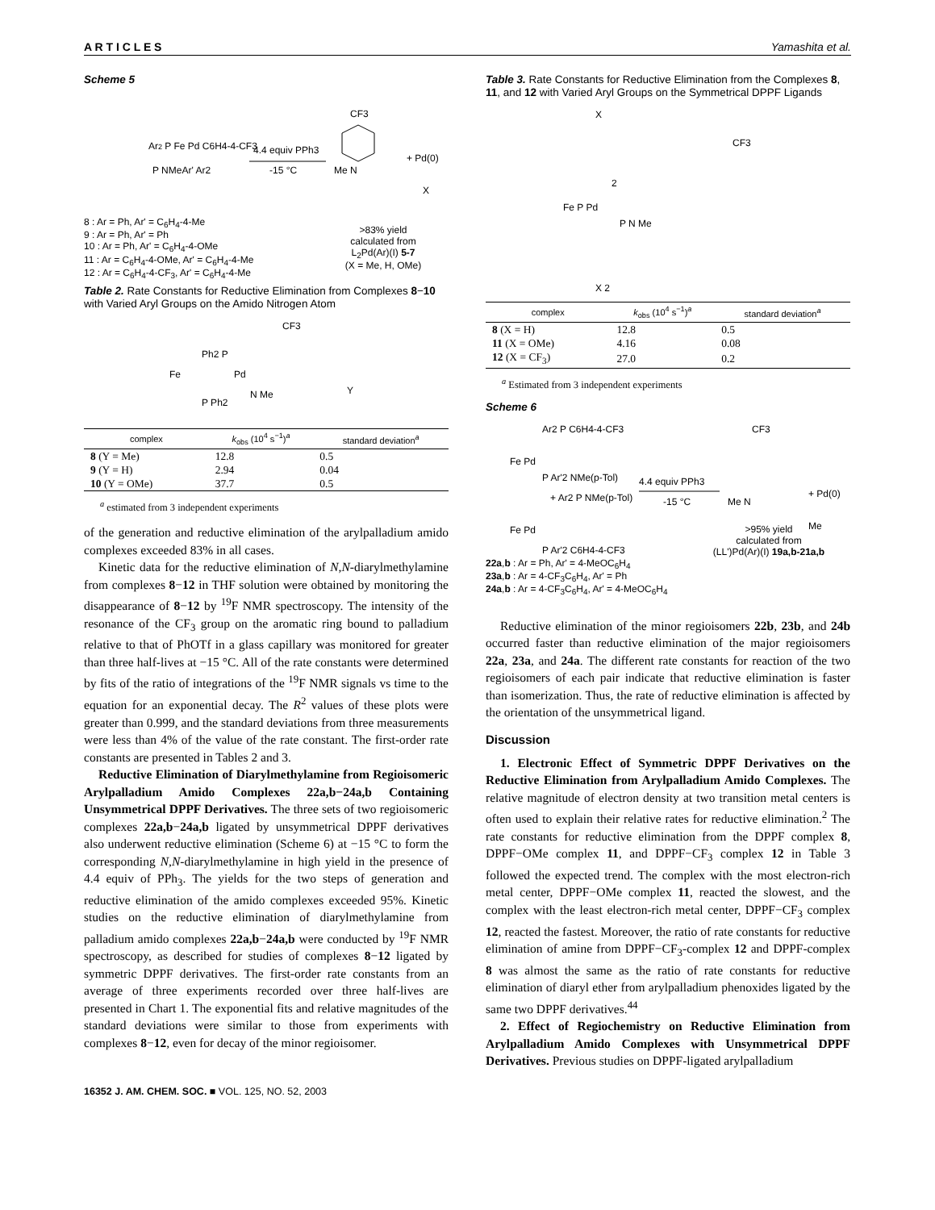A R T I C L E S Yamashita et al.
Scheme 5
Ar2 P Fe Pd C6H4-4-CF3
P NMeAr' Ar2
4.4 equiv PPh3
-15 °C
CF3
Me N
+ Pd(0)
X
8 : Ar = Ph, Ar' = C<sub>6</sub>H<sub>4</sub>-4-Me
9 : Ar = Ph, Ar' = Ph
10 : Ar = Ph, Ar' = C<sub>6</sub>H<sub>4</sub>-4-OMe
11 : Ar = C<sub>6</sub>H<sub>4</sub>-4-OMe, Ar' = C<sub>6</sub>H<sub>4</sub>-4-Me
12 : Ar = C<sub>6</sub>H<sub>4</sub>-4-CF<sub>3</sub>, Ar' = C<sub>6</sub>H<sub>4</sub>-4-Me
>83% yield
calculated from
L<sub>2</sub>Pd(Ar)(I) 5-7
(X = Me, H, OMe)
Table 2. Rate Constants for Reductive Elimination from Complexes 8−10 with Varied Aryl Groups on the Amido Nitrogen Atom
CF3
Ph2 P
Fe
Pd
P Ph2
N Me
Y
| complex | k<sub>obs</sub> (10<sup>4</sup> s<sup>−1</sup>)<sup>a</sup> | standard deviation<sup>a</sup> |
| --- | --- | --- |
| 8 (Y = Me) | 12.8 | 0.5 |
| 9 (Y = H) | 2.94 | 0.04 |
| 10 (Y = OMe) | 37.7 | 0.5 |
<sup>a</sup> estimated from 3 independent experiments
of the generation and reductive elimination of the arylpalladium amido complexes exceeded 83% in all cases.
Kinetic data for the reductive elimination of N,N-diarylmethylamine from complexes 8−12 in THF solution were obtained by monitoring the disappearance of 8−12 by <sup>19</sup>F NMR spectroscopy. The intensity of the resonance of the CF<sub>3</sub> group on the aromatic ring bound to palladium relative to that of PhOTf in a glass capillary was monitored for greater than three half-lives at −15 °C. All of the rate constants were determined by fits of the ratio of integrations of the <sup>19</sup>F NMR signals vs time to the equation for an exponential decay. The R<sup>2</sup> values of these plots were greater than 0.999, and the standard deviations from three measurements were less than 4% of the value of the rate constant. The first-order rate constants are presented in Tables 2 and 3.
Reductive Elimination of Diarylmethylamine from Regioisomeric Arylpalladium Amido Complexes 22a,b−24a,b Containing Unsymmetrical DPPF Derivatives. The three sets of two regioisomeric complexes 22a,b−24a,b ligated by unsymmetrical DPPF derivatives also underwent reductive elimination (Scheme 6) at −15 °C to form the corresponding N,N-diarylmethylamine in high yield in the presence of 4.4 equiv of PPh<sub>3</sub>. The yields for the two steps of generation and reductive elimination of the amido complexes exceeded 95%. Kinetic studies on the reductive elimination of diarylmethylamine from palladium amido complexes 22a,b−24a,b were conducted by <sup>19</sup>F NMR spectroscopy, as described for studies of complexes 8−12 ligated by symmetric DPPF derivatives. The first-order rate constants from an average of three experiments recorded over three half-lives are presented in Chart 1. The exponential fits and relative magnitudes of the standard deviations were similar to those from experiments with complexes 8−12, even for decay of the minor regioisomer.
Table 3. Rate Constants for Reductive Elimination from the Complexes 8, 11, and 12 with Varied Aryl Groups on the Symmetrical DPPF Ligands
X
CF3
2
Fe P Pd
P N Me
X 2
| complex | k<sub>obs</sub> (10<sup>4</sup> s<sup>−1</sup>)<sup>a</sup> | standard deviation<sup>a</sup> |
| --- | --- | --- |
| 8 (X = H) | 12.8 | 0.5 |
| 11 (X = OMe) | 4.16 | 0.08 |
| 12 (X = CF<sub>3</sub>) | 27.0 | 0.2 |
<sup>a</sup> Estimated from 3 independent experiments
Scheme 6
Ar2 P C6H4-4-CF3
Fe Pd
P Ar'2 NMe(p-Tol)
4.4 equiv PPh3
-15 °C
+ Ar2 P NMe(p-Tol)
Fe Pd
P Ar'2 C6H4-4-CF3
CF3
Me N
+ Pd(0)
Me
>95% yield
calculated from
(LL')Pd(Ar)(I) 19a,b-21a,b
22a,b : Ar = Ph, Ar' = 4-MeOC<sub>6</sub>H<sub>4</sub>
23a,b : Ar = 4-CF<sub>3</sub>C<sub>6</sub>H<sub>4</sub>, Ar' = Ph
24a,b : Ar = 4-CF<sub>3</sub>C<sub>6</sub>H<sub>4</sub>, Ar' = 4-MeOC<sub>6</sub>H<sub>4</sub>
Reductive elimination of the minor regioisomers 22b, 23b, and 24b occurred faster than reductive elimination of the major regioisomers 22a, 23a, and 24a. The different rate constants for reaction of the two regioisomers of each pair indicate that reductive elimination is faster than isomerization. Thus, the rate of reductive elimination is affected by the orientation of the unsymmetrical ligand.
Discussion
1. Electronic Effect of Symmetric DPPF Derivatives on the Reductive Elimination from Arylpalladium Amido Complexes. The relative magnitude of electron density at two transition metal centers is often used to explain their relative rates for reductive elimination.<sup>2</sup> The rate constants for reductive elimination from the DPPF complex 8, DPPF−OMe complex 11, and DPPF−CF<sub>3</sub> complex 12 in Table 3 followed the expected trend. The complex with the most electron-rich metal center, DPPF−OMe complex 11, reacted the slowest, and the complex with the least electron-rich metal center, DPPF−CF<sub>3</sub> complex 12, reacted the fastest. Moreover, the ratio of rate constants for reductive elimination of amine from DPPF−CF<sub>3</sub>-complex 12 and DPPF-complex 8 was almost the same as the ratio of rate constants for reductive elimination of diaryl ether from arylpalladium phenoxides ligated by the same two DPPF derivatives.<sup>44</sup>
2. Effect of Regiochemistry on Reductive Elimination from Arylpalladium Amido Complexes with Unsymmetrical DPPF Derivatives. Previous studies on DPPF-ligated arylpalladium
16352 J. AM. CHEM. SOC. ■ VOL. 125, NO. 52, 2003